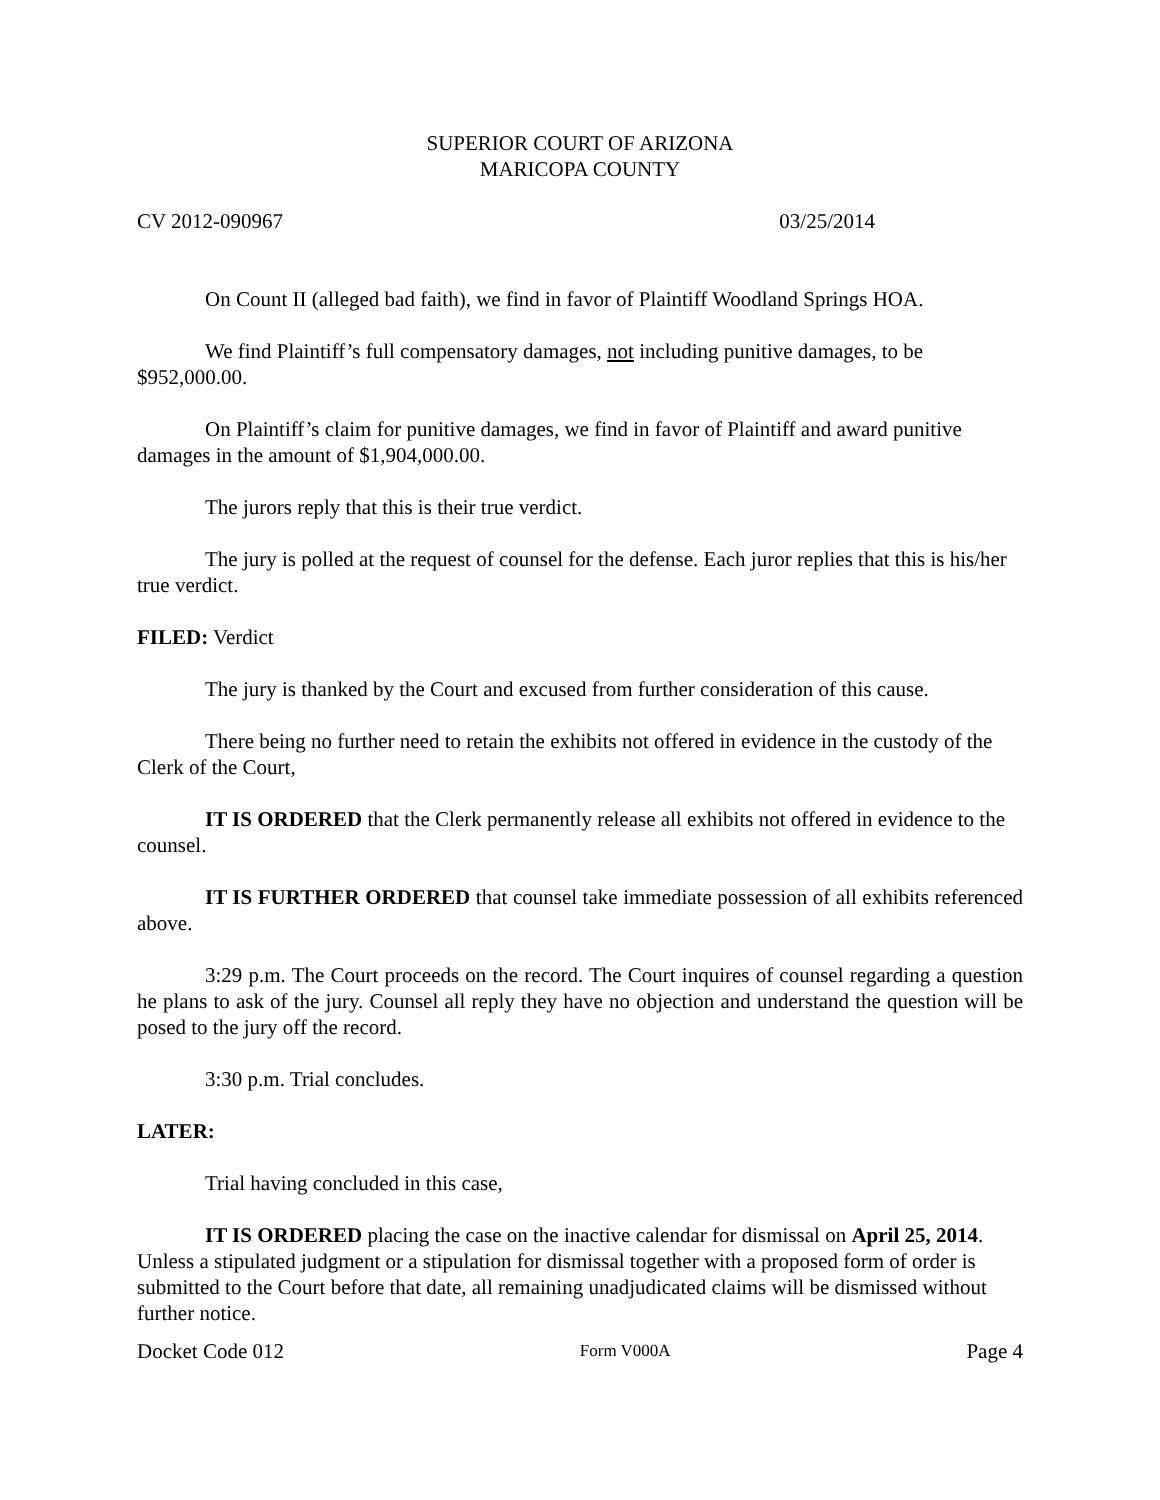SUPERIOR COURT OF ARIZONA
MARICOPA COUNTY
CV 2012-090967 03/25/2014
On Count II (alleged bad faith), we find in favor of Plaintiff Woodland Springs HOA.
We find Plaintiff’s full compensatory damages, not including punitive damages, to be $952,000.00.
On Plaintiff’s claim for punitive damages, we find in favor of Plaintiff and award punitive damages in the amount of $1,904,000.00.
The jurors reply that this is their true verdict.
The jury is polled at the request of counsel for the defense. Each juror replies that this is his/her true verdict.
FILED: Verdict
The jury is thanked by the Court and excused from further consideration of this cause.
There being no further need to retain the exhibits not offered in evidence in the custody of the Clerk of the Court,
IT IS ORDERED that the Clerk permanently release all exhibits not offered in evidence to the counsel.
IT IS FURTHER ORDERED that counsel take immediate possession of all exhibits referenced above.
3:29 p.m. The Court proceeds on the record. The Court inquires of counsel regarding a question he plans to ask of the jury. Counsel all reply they have no objection and understand the question will be posed to the jury off the record.
3:30 p.m. Trial concludes.
LATER:
Trial having concluded in this case,
IT IS ORDERED placing the case on the inactive calendar for dismissal on April 25, 2014. Unless a stipulated judgment or a stipulation for dismissal together with a proposed form of order is submitted to the Court before that date, all remaining unadjudicated claims will be dismissed without further notice.
Docket Code 012 Form V000A Page 4